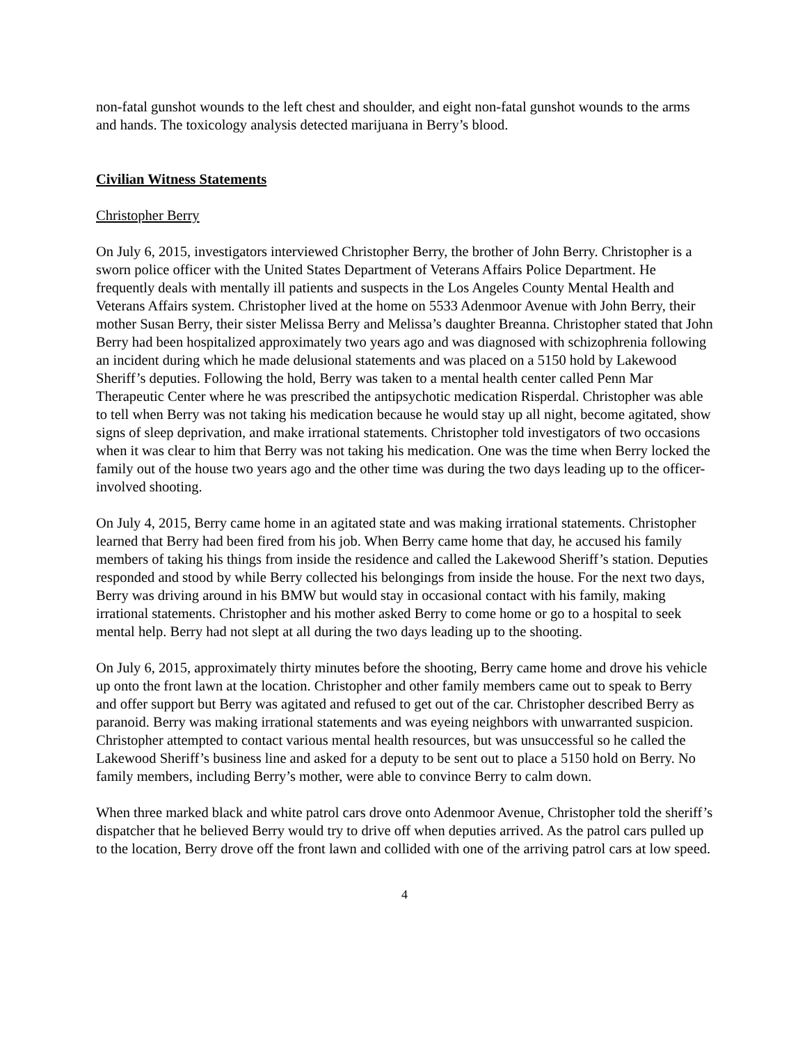non-fatal gunshot wounds to the left chest and shoulder, and eight non-fatal gunshot wounds to the arms and hands. The toxicology analysis detected marijuana in Berry’s blood.
Civilian Witness Statements
Christopher Berry
On July 6, 2015, investigators interviewed Christopher Berry, the brother of John Berry. Christopher is a sworn police officer with the United States Department of Veterans Affairs Police Department. He frequently deals with mentally ill patients and suspects in the Los Angeles County Mental Health and Veterans Affairs system. Christopher lived at the home on 5533 Adenmoor Avenue with John Berry, their mother Susan Berry, their sister Melissa Berry and Melissa’s daughter Breanna. Christopher stated that John Berry had been hospitalized approximately two years ago and was diagnosed with schizophrenia following an incident during which he made delusional statements and was placed on a 5150 hold by Lakewood Sheriff’s deputies. Following the hold, Berry was taken to a mental health center called Penn Mar Therapeutic Center where he was prescribed the antipsychotic medication Risperdal. Christopher was able to tell when Berry was not taking his medication because he would stay up all night, become agitated, show signs of sleep deprivation, and make irrational statements. Christopher told investigators of two occasions when it was clear to him that Berry was not taking his medication. One was the time when Berry locked the family out of the house two years ago and the other time was during the two days leading up to the officer-involved shooting.
On July 4, 2015, Berry came home in an agitated state and was making irrational statements. Christopher learned that Berry had been fired from his job. When Berry came home that day, he accused his family members of taking his things from inside the residence and called the Lakewood Sheriff’s station. Deputies responded and stood by while Berry collected his belongings from inside the house. For the next two days, Berry was driving around in his BMW but would stay in occasional contact with his family, making irrational statements. Christopher and his mother asked Berry to come home or go to a hospital to seek mental help. Berry had not slept at all during the two days leading up to the shooting.
On July 6, 2015, approximately thirty minutes before the shooting, Berry came home and drove his vehicle up onto the front lawn at the location. Christopher and other family members came out to speak to Berry and offer support but Berry was agitated and refused to get out of the car. Christopher described Berry as paranoid. Berry was making irrational statements and was eyeing neighbors with unwarranted suspicion. Christopher attempted to contact various mental health resources, but was unsuccessful so he called the Lakewood Sheriff’s business line and asked for a deputy to be sent out to place a 5150 hold on Berry. No family members, including Berry’s mother, were able to convince Berry to calm down.
When three marked black and white patrol cars drove onto Adenmoor Avenue, Christopher told the sheriff’s dispatcher that he believed Berry would try to drive off when deputies arrived. As the patrol cars pulled up to the location, Berry drove off the front lawn and collided with one of the arriving patrol cars at low speed.
4